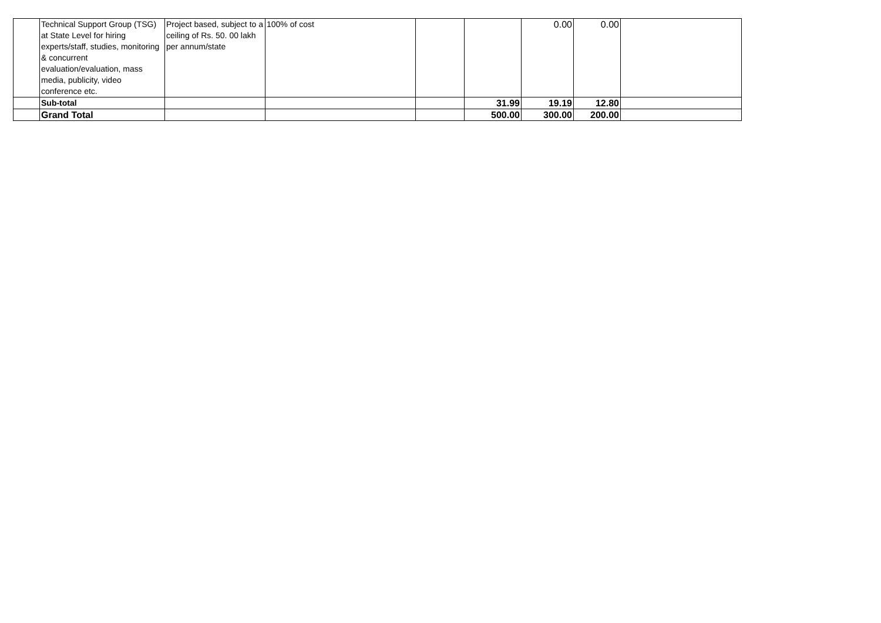| | Technical Support Group (TSG) at State Level for hiring experts/staff, studies, monitoring & concurrent evaluation/evaluation, mass media, publicity, video conference etc. | Project based, subject to a ceiling of Rs. 50. 00 lakh per annum/state | 100% of cost | | | 0.00 | 0.00 | |
| | Sub-total | | | | 31.99 | 19.19 | 12.80 | |
| | Grand Total | | | | 500.00 | 300.00 | 200.00 | |